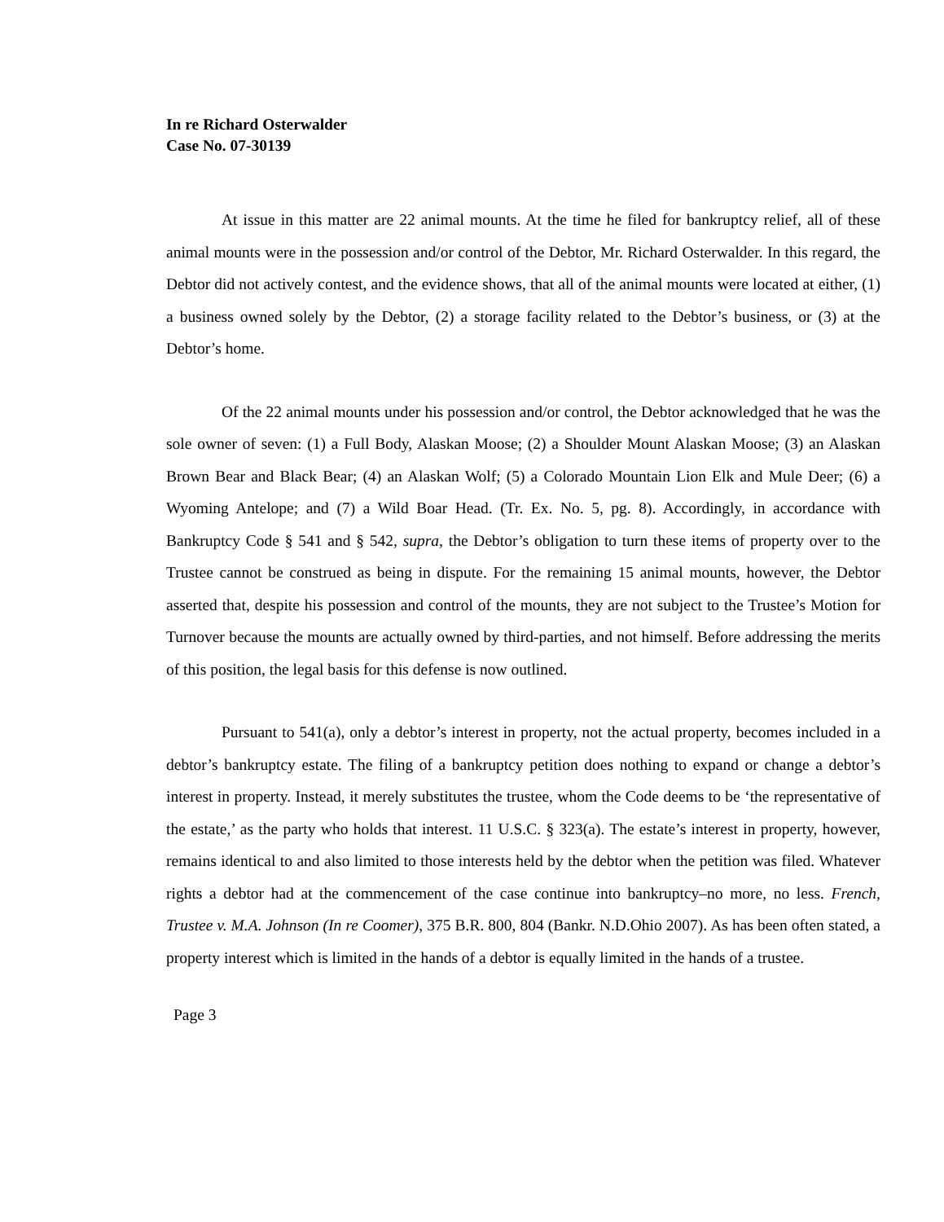In re Richard Osterwalder
Case No. 07-30139
At issue in this matter are 22 animal mounts. At the time he filed for bankruptcy relief, all of these animal mounts were in the possession and/or control of the Debtor, Mr. Richard Osterwalder. In this regard, the Debtor did not actively contest, and the evidence shows, that all of the animal mounts were located at either, (1) a business owned solely by the Debtor, (2) a storage facility related to the Debtor’s business, or (3) at the Debtor’s home.
Of the 22 animal mounts under his possession and/or control, the Debtor acknowledged that he was the sole owner of seven: (1) a Full Body, Alaskan Moose; (2) a Shoulder Mount Alaskan Moose; (3) an Alaskan Brown Bear and Black Bear; (4) an Alaskan Wolf; (5) a Colorado Mountain Lion Elk and Mule Deer; (6) a Wyoming Antelope; and (7) a Wild Boar Head. (Tr. Ex. No. 5, pg. 8). Accordingly, in accordance with Bankruptcy Code § 541 and § 542, supra, the Debtor’s obligation to turn these items of property over to the Trustee cannot be construed as being in dispute. For the remaining 15 animal mounts, however, the Debtor asserted that, despite his possession and control of the mounts, they are not subject to the Trustee’s Motion for Turnover because the mounts are actually owned by third-parties, and not himself. Before addressing the merits of this position, the legal basis for this defense is now outlined.
Pursuant to 541(a), only a debtor’s interest in property, not the actual property, becomes included in a debtor’s bankruptcy estate. The filing of a bankruptcy petition does nothing to expand or change a debtor’s interest in property. Instead, it merely substitutes the trustee, whom the Code deems to be ‘the representative of the estate,’ as the party who holds that interest. 11 U.S.C. § 323(a). The estate’s interest in property, however, remains identical to and also limited to those interests held by the debtor when the petition was filed. Whatever rights a debtor had at the commencement of the case continue into bankruptcy–no more, no less. French, Trustee v. M.A. Johnson (In re Coomer), 375 B.R. 800, 804 (Bankr. N.D.Ohio 2007). As has been often stated, a property interest which is limited in the hands of a debtor is equally limited in the hands of a trustee.
Page 3